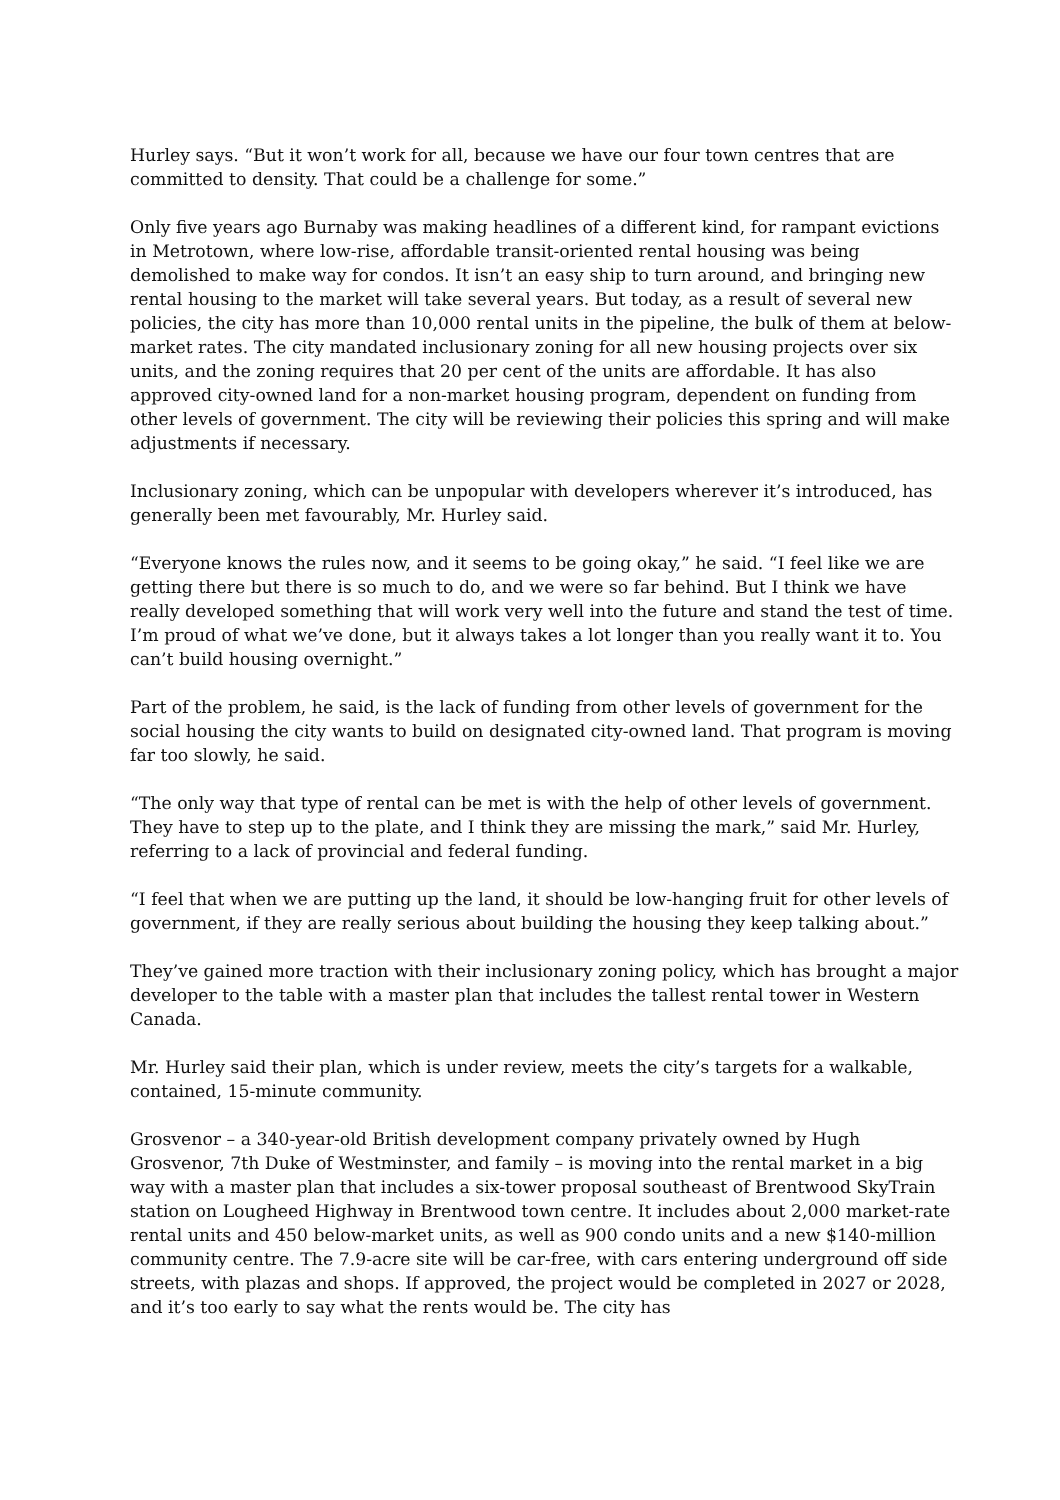Hurley says. “But it won’t work for all, because we have our four town centres that are committed to density. That could be a challenge for some.”
Only five years ago Burnaby was making headlines of a different kind, for rampant evictions in Metrotown, where low-rise, affordable transit-oriented rental housing was being demolished to make way for condos. It isn’t an easy ship to turn around, and bringing new rental housing to the market will take several years. But today, as a result of several new policies, the city has more than 10,000 rental units in the pipeline, the bulk of them at below-market rates. The city mandated inclusionary zoning for all new housing projects over six units, and the zoning requires that 20 per cent of the units are affordable. It has also approved city-owned land for a non-market housing program, dependent on funding from other levels of government. The city will be reviewing their policies this spring and will make adjustments if necessary.
Inclusionary zoning, which can be unpopular with developers wherever it’s introduced, has generally been met favourably, Mr. Hurley said.
“Everyone knows the rules now, and it seems to be going okay,” he said. “I feel like we are getting there but there is so much to do, and we were so far behind. But I think we have really developed something that will work very well into the future and stand the test of time. I’m proud of what we’ve done, but it always takes a lot longer than you really want it to. You can’t build housing overnight.”
Part of the problem, he said, is the lack of funding from other levels of government for the social housing the city wants to build on designated city-owned land. That program is moving far too slowly, he said.
“The only way that type of rental can be met is with the help of other levels of government. They have to step up to the plate, and I think they are missing the mark,” said Mr. Hurley, referring to a lack of provincial and federal funding.
“I feel that when we are putting up the land, it should be low-hanging fruit for other levels of government, if they are really serious about building the housing they keep talking about.”
They’ve gained more traction with their inclusionary zoning policy, which has brought a major developer to the table with a master plan that includes the tallest rental tower in Western Canada.
Mr. Hurley said their plan, which is under review, meets the city’s targets for a walkable, contained, 15-minute community.
Grosvenor – a 340-year-old British development company privately owned by Hugh Grosvenor, 7th Duke of Westminster, and family – is moving into the rental market in a big way with a master plan that includes a six-tower proposal southeast of Brentwood SkyTrain station on Lougheed Highway in Brentwood town centre. It includes about 2,000 market-rate rental units and 450 below-market units, as well as 900 condo units and a new $140-million community centre. The 7.9-acre site will be car-free, with cars entering underground off side streets, with plazas and shops. If approved, the project would be completed in 2027 or 2028, and it’s too early to say what the rents would be. The city has